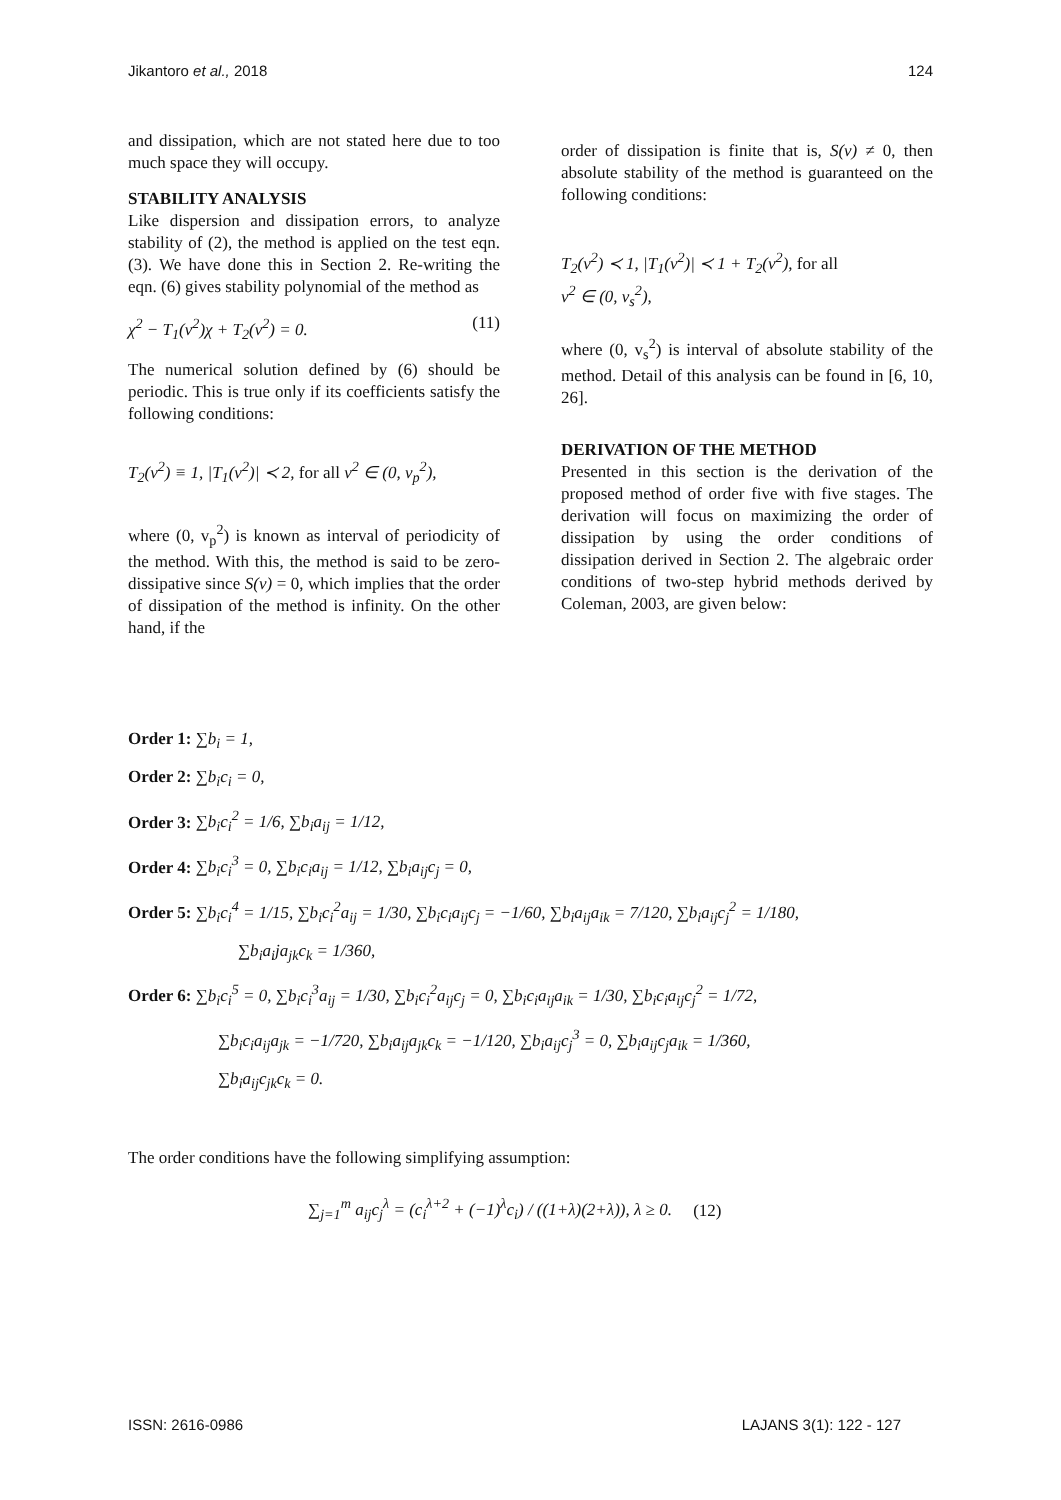Jikantoro et al., 2018 124
and dissipation, which are not stated here due to too much space they will occupy.
STABILITY ANALYSIS
Like dispersion and dissipation errors, to analyze stability of (2), the method is applied on the test eqn. (3). We have done this in Section 2. Re-writing the eqn. (6) gives stability polynomial of the method as
χ<sup>2</sup> − T<sub>1</sub>(v<sup>2</sup>)χ + T<sub>2</sub>(v<sup>2</sup>) = 0. (11)
The numerical solution defined by (6) should be periodic. This is true only if its coefficients satisfy the following conditions:
T<sub>2</sub>(v<sup>2</sup>) ≡ 1, |T<sub>1</sub>(v<sup>2</sup>)| ≺ 2, for all v<sup>2</sup> ∈ (0, v<sub>p</sub><sup>2</sup>),
where (0, v<sub>p</sub><sup>2</sup>) is known as interval of periodicity of the method. With this, the method is said to be zero-dissipative since S(v) = 0, which implies that the order of dissipation of the method is infinity. On the other hand, if the
order of dissipation is finite that is, S(v) ≠ 0, then absolute stability of the method is guaranteed on the following conditions:
T<sub>2</sub>(v<sup>2</sup>) ≺ 1, |T<sub>1</sub>(v<sup>2</sup>)| ≺ 1 + T<sub>2</sub>(v<sup>2</sup>), for all
v<sup>2</sup> ∈ (0, v<sub>s</sub><sup>2</sup>),
where (0, v<sub>s</sub><sup>2</sup>) is interval of absolute stability of the method. Detail of this analysis can be found in [6, 10, 26].
DERIVATION OF THE METHOD
Presented in this section is the derivation of the proposed method of order five with five stages. The derivation will focus on maximizing the order of dissipation by using the order conditions of dissipation derived in Section 2. The algebraic order conditions of two-step hybrid methods derived by Coleman, 2003, are given below:
Order 1: ∑b<sub>i</sub> = 1,
Order 2: ∑b<sub>i</sub>c<sub>i</sub> = 0,
Order 3: ∑b<sub>i</sub>c<sub>i</sub><sup>2</sup> = 1/6, ∑b<sub>i</sub>a<sub>ij</sub> = 1/12,
Order 4: ∑b<sub>i</sub>c<sub>i</sub><sup>3</sup> = 0, ∑b<sub>i</sub>c<sub>i</sub>a<sub>ij</sub> = 1/12, ∑b<sub>i</sub>a<sub>ij</sub>c<sub>j</sub> = 0,
Order 5: ∑b<sub>i</sub>c<sub>i</sub><sup>4</sup> = 1/15, ∑b<sub>i</sub>c<sub>i</sub><sup>2</sup>a<sub>ij</sub> = 1/30, ∑b<sub>i</sub>c<sub>i</sub>a<sub>ij</sub>c<sub>j</sub> = −1/60, ∑b<sub>i</sub>a<sub>ij</sub>a<sub>ik</sub> = 7/120, ∑b<sub>i</sub>a<sub>ij</sub>c<sub>j</sub><sup>2</sup> = 1/180,
∑b<sub>i</sub>a<sub>i</sub>ja<sub>jk</sub>c<sub>k</sub> = 1/360,
Order 6: ∑b<sub>i</sub>c<sub>i</sub><sup>5</sup> = 0, ∑b<sub>i</sub>c<sub>i</sub><sup>3</sup>a<sub>ij</sub> = 1/30, ∑b<sub>i</sub>c<sub>i</sub><sup>2</sup>a<sub>ij</sub>c<sub>j</sub> = 0, ∑b<sub>i</sub>c<sub>i</sub>a<sub>ij</sub>a<sub>ik</sub> = 1/30, ∑b<sub>i</sub>c<sub>i</sub>a<sub>ij</sub>c<sub>j</sub><sup>2</sup> = 1/72,
∑b<sub>i</sub>c<sub>i</sub>a<sub>ij</sub>a<sub>jk</sub> = −1/720, ∑b<sub>i</sub>a<sub>ij</sub>a<sub>jk</sub>c<sub>k</sub> = −1/120, ∑b<sub>i</sub>a<sub>ij</sub>c<sub>j</sub><sup>3</sup> = 0, ∑b<sub>i</sub>a<sub>ij</sub>c<sub>j</sub>a<sub>ik</sub> = 1/360,
∑b<sub>i</sub>a<sub>ij</sub>c<sub>jk</sub>c<sub>k</sub> = 0.
The order conditions have the following simplifying assumption:
∑<sub>j=1</sub><sup>m</sup> a<sub>ij</sub>c<sub>j</sub><sup>λ</sup> = (c<sub>i</sub><sup>λ+2</sup> + (−1)<sup>λ</sup>c<sub>i</sub>) / ((1+λ)(2+λ)), λ ≥ 0. (12)
ISSN: 2616-0986 LAJANS 3(1): 122 - 127